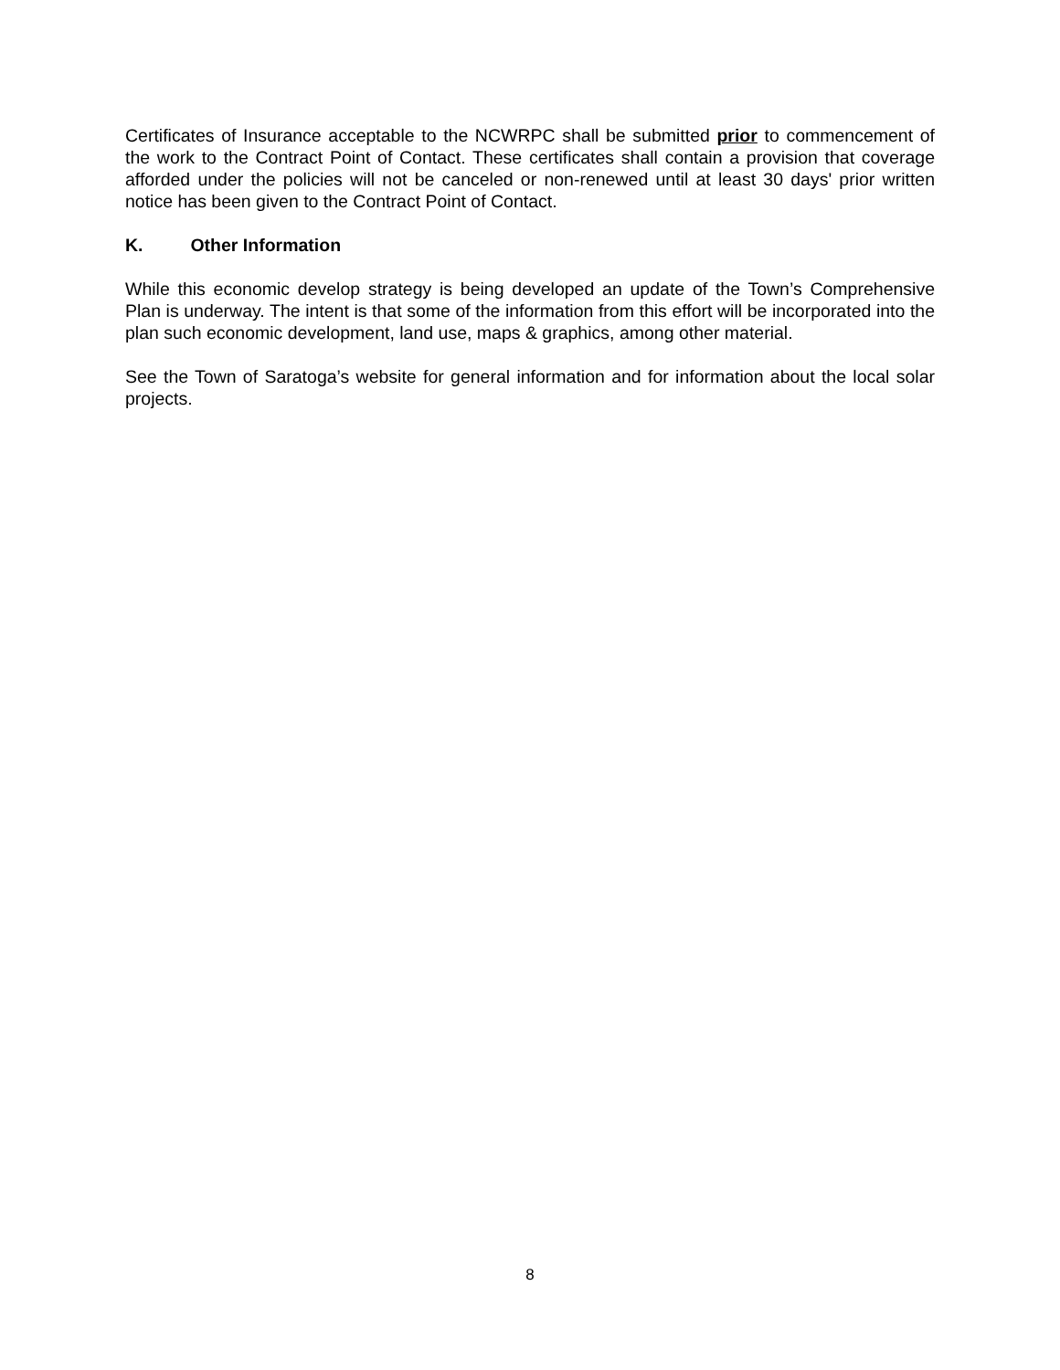Certificates of Insurance acceptable to the NCWRPC shall be submitted prior to commencement of the work to the Contract Point of Contact. These certificates shall contain a provision that coverage afforded under the policies will not be canceled or non-renewed until at least 30 days' prior written notice has been given to the Contract Point of Contact.
K. Other Information
While this economic develop strategy is being developed an update of the Town’s Comprehensive Plan is underway. The intent is that some of the information from this effort will be incorporated into the plan such economic development, land use, maps & graphics, among other material.
See the Town of Saratoga’s website for general information and for information about the local solar projects.
8